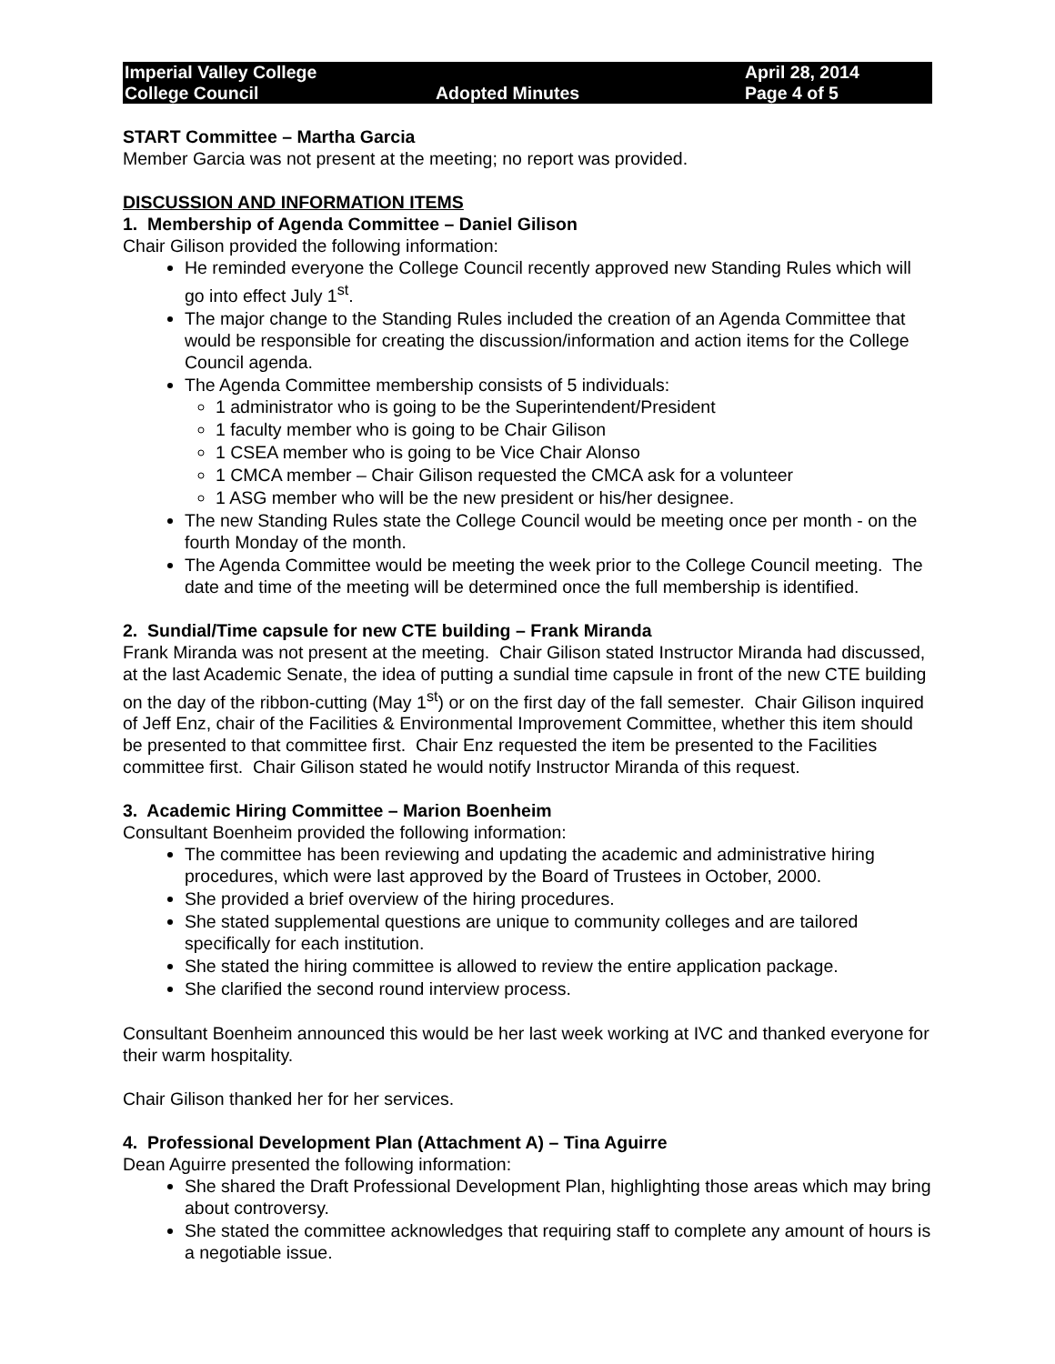Imperial Valley College April 28, 2014 College Council Adopted Minutes Page 4 of 5
START Committee – Martha Garcia
Member Garcia was not present at the meeting; no report was provided.
DISCUSSION AND INFORMATION ITEMS
1. Membership of Agenda Committee – Daniel Gilison
Chair Gilison provided the following information:
He reminded everyone the College Council recently approved new Standing Rules which will go into effect July 1<sup>st</sup>.
The major change to the Standing Rules included the creation of an Agenda Committee that would be responsible for creating the discussion/information and action items for the College Council agenda.
The Agenda Committee membership consists of 5 individuals:
1 administrator who is going to be the Superintendent/President
1 faculty member who is going to be Chair Gilison
1 CSEA member who is going to be Vice Chair Alonso
1 CMCA member – Chair Gilison requested the CMCA ask for a volunteer
1 ASG member who will be the new president or his/her designee.
The new Standing Rules state the College Council would be meeting once per month - on the fourth Monday of the month.
The Agenda Committee would be meeting the week prior to the College Council meeting. The date and time of the meeting will be determined once the full membership is identified.
2. Sundial/Time capsule for new CTE building – Frank Miranda
Frank Miranda was not present at the meeting. Chair Gilison stated Instructor Miranda had discussed, at the last Academic Senate, the idea of putting a sundial time capsule in front of the new CTE building on the day of the ribbon-cutting (May 1<sup>st</sup>) or on the first day of the fall semester. Chair Gilison inquired of Jeff Enz, chair of the Facilities & Environmental Improvement Committee, whether this item should be presented to that committee first. Chair Enz requested the item be presented to the Facilities committee first. Chair Gilison stated he would notify Instructor Miranda of this request.
3. Academic Hiring Committee – Marion Boenheim
Consultant Boenheim provided the following information:
The committee has been reviewing and updating the academic and administrative hiring procedures, which were last approved by the Board of Trustees in October, 2000.
She provided a brief overview of the hiring procedures.
She stated supplemental questions are unique to community colleges and are tailored specifically for each institution.
She stated the hiring committee is allowed to review the entire application package.
She clarified the second round interview process.
Consultant Boenheim announced this would be her last week working at IVC and thanked everyone for their warm hospitality.
Chair Gilison thanked her for her services.
4. Professional Development Plan (Attachment A) – Tina Aguirre
Dean Aguirre presented the following information:
She shared the Draft Professional Development Plan, highlighting those areas which may bring about controversy.
She stated the committee acknowledges that requiring staff to complete any amount of hours is a negotiable issue.